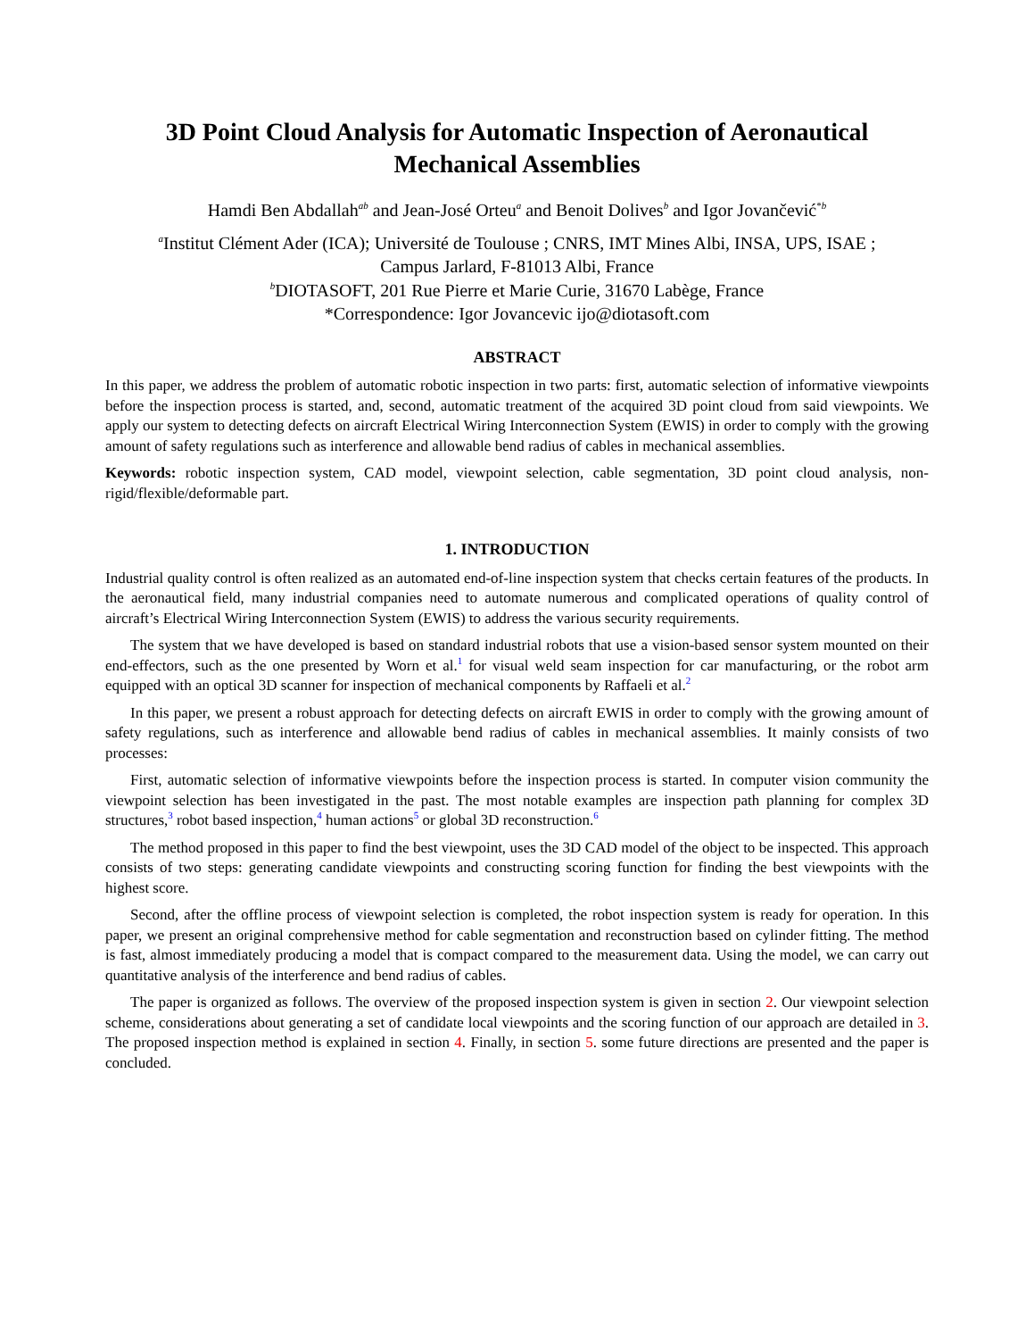3D Point Cloud Analysis for Automatic Inspection of Aeronautical Mechanical Assemblies
Hamdi Ben Abdallah<sup>ab</sup> and Jean-José Orteu<sup>a</sup> and Benoit Dolives<sup>b</sup> and Igor Jovančević<sup>*b</sup>
<sup>a</sup> Institut Clément Ader (ICA); Université de Toulouse ; CNRS, IMT Mines Albi, INSA, UPS, ISAE ;
Campus Jarlard, F-81013 Albi, France
<sup>b</sup> DIOTASOFT, 201 Rue Pierre et Marie Curie, 31670 Labège, France
*Correspondence: Igor Jovancevic ijo@diotasoft.com
ABSTRACT
In this paper, we address the problem of automatic robotic inspection in two parts: first, automatic selection of informative viewpoints before the inspection process is started, and, second, automatic treatment of the acquired 3D point cloud from said viewpoints. We apply our system to detecting defects on aircraft Electrical Wiring Interconnection System (EWIS) in order to comply with the growing amount of safety regulations such as interference and allowable bend radius of cables in mechanical assemblies.
Keywords: robotic inspection system, CAD model, viewpoint selection, cable segmentation, 3D point cloud analysis, non-rigid/flexible/deformable part.
1. INTRODUCTION
Industrial quality control is often realized as an automated end-of-line inspection system that checks certain features of the products. In the aeronautical field, many industrial companies need to automate numerous and complicated operations of quality control of aircraft’s Electrical Wiring Interconnection System (EWIS) to address the various security requirements.
The system that we have developed is based on standard industrial robots that use a vision-based sensor system mounted on their end-effectors, such as the one presented by Worn et al.<sup>1</sup> for visual weld seam inspection for car manufacturing, or the robot arm equipped with an optical 3D scanner for inspection of mechanical components by Raffaeli et al.<sup>2</sup>
In this paper, we present a robust approach for detecting defects on aircraft EWIS in order to comply with the growing amount of safety regulations, such as interference and allowable bend radius of cables in mechanical assemblies. It mainly consists of two processes:
First, automatic selection of informative viewpoints before the inspection process is started. In computer vision community the viewpoint selection has been investigated in the past. The most notable examples are inspection path planning for complex 3D structures,<sup>3</sup> robot based inspection,<sup>4</sup> human actions<sup>5</sup> or global 3D reconstruction.<sup>6</sup>
The method proposed in this paper to find the best viewpoint, uses the 3D CAD model of the object to be inspected. This approach consists of two steps: generating candidate viewpoints and constructing scoring function for finding the best viewpoints with the highest score.
Second, after the offline process of viewpoint selection is completed, the robot inspection system is ready for operation. In this paper, we present an original comprehensive method for cable segmentation and reconstruction based on cylinder fitting. The method is fast, almost immediately producing a model that is compact compared to the measurement data. Using the model, we can carry out quantitative analysis of the interference and bend radius of cables.
The paper is organized as follows. The overview of the proposed inspection system is given in section 2. Our viewpoint selection scheme, considerations about generating a set of candidate local viewpoints and the scoring function of our approach are detailed in 3. The proposed inspection method is explained in section 4. Finally, in section 5. some future directions are presented and the paper is concluded.